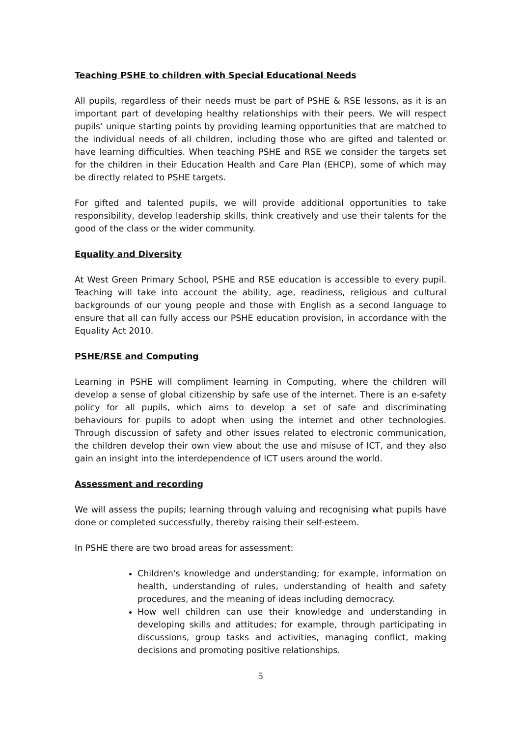Teaching PSHE to children with Special Educational Needs
All pupils, regardless of their needs must be part of PSHE & RSE lessons, as it is an important part of developing healthy relationships with their peers. We will respect pupils’ unique starting points by providing learning opportunities that are matched to the individual needs of all children, including those who are gifted and talented or have learning difficulties. When teaching PSHE and RSE we consider the targets set for the children in their Education Health and Care Plan (EHCP), some of which may be directly related to PSHE targets.
For gifted and talented pupils, we will provide additional opportunities to take responsibility, develop leadership skills, think creatively and use their talents for the good of the class or the wider community.
Equality and Diversity
At West Green Primary School, PSHE and RSE education is accessible to every pupil. Teaching will take into account the ability, age, readiness, religious and cultural backgrounds of our young people and those with English as a second language to ensure that all can fully access our PSHE education provision, in accordance with the Equality Act 2010.
PSHE/RSE and Computing
Learning in PSHE will compliment learning in Computing, where the children will develop a sense of global citizenship by safe use of the internet. There is an e-safety policy for all pupils, which aims to develop a set of safe and discriminating behaviours for pupils to adopt when using the internet and other technologies. Through discussion of safety and other issues related to electronic communication, the children develop their own view about the use and misuse of ICT, and they also gain an insight into the interdependence of ICT users around the world.
Assessment and recording
We will assess the pupils; learning through valuing and recognising what pupils have done or completed successfully, thereby raising their self-esteem.
In PSHE there are two broad areas for assessment:
Children's knowledge and understanding; for example, information on health, understanding of rules, understanding of health and safety procedures, and the meaning of ideas including democracy.
How well children can use their knowledge and understanding in developing skills and attitudes; for example, through participating in discussions, group tasks and activities, managing conflict, making decisions and promoting positive relationships.
5